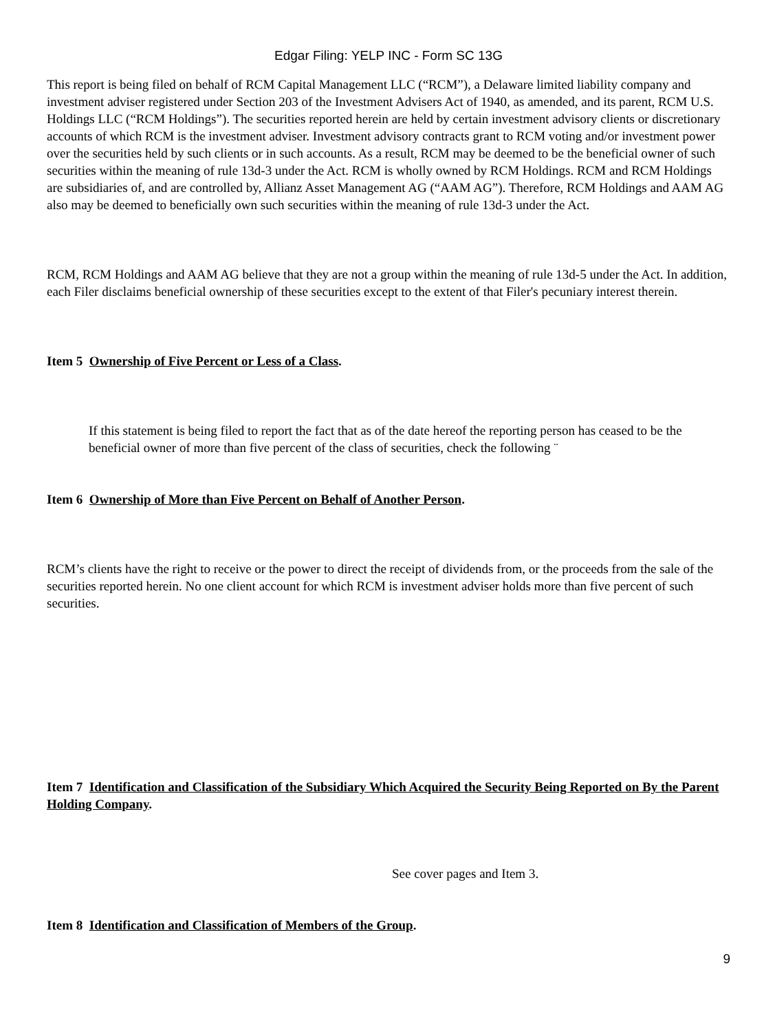Edgar Filing: YELP INC - Form SC 13G
This report is being filed on behalf of RCM Capital Management LLC (“RCM”), a Delaware limited liability company and investment adviser registered under Section 203 of the Investment Advisers Act of 1940, as amended, and its parent, RCM U.S. Holdings LLC (“RCM Holdings”). The securities reported herein are held by certain investment advisory clients or discretionary accounts of which RCM is the investment adviser. Investment advisory contracts grant to RCM voting and/or investment power over the securities held by such clients or in such accounts. As a result, RCM may be deemed to be the beneficial owner of such securities within the meaning of rule 13d-3 under the Act. RCM is wholly owned by RCM Holdings. RCM and RCM Holdings are subsidiaries of, and are controlled by, Allianz Asset Management AG (“AAM AG”). Therefore, RCM Holdings and AAM AG also may be deemed to beneficially own such securities within the meaning of rule 13d-3 under the Act.
RCM, RCM Holdings and AAM AG believe that they are not a group within the meaning of rule 13d-5 under the Act. In addition, each Filer disclaims beneficial ownership of these securities except to the extent of that Filer's pecuniary interest therein.
Item 5 Ownership of Five Percent or Less of a Class.
If this statement is being filed to report the fact that as of the date hereof the reporting person has ceased to be the beneficial owner of more than five percent of the class of securities, check the following ¨
Item 6 Ownership of More than Five Percent on Behalf of Another Person.
RCM’s clients have the right to receive or the power to direct the receipt of dividends from, or the proceeds from the sale of the securities reported herein. No one client account for which RCM is investment adviser holds more than five percent of such securities.
Item 7 Identification and Classification of the Subsidiary Which Acquired the Security Being Reported on By the Parent Holding Company.
See cover pages and Item 3.
Item 8 Identification and Classification of Members of the Group.
9